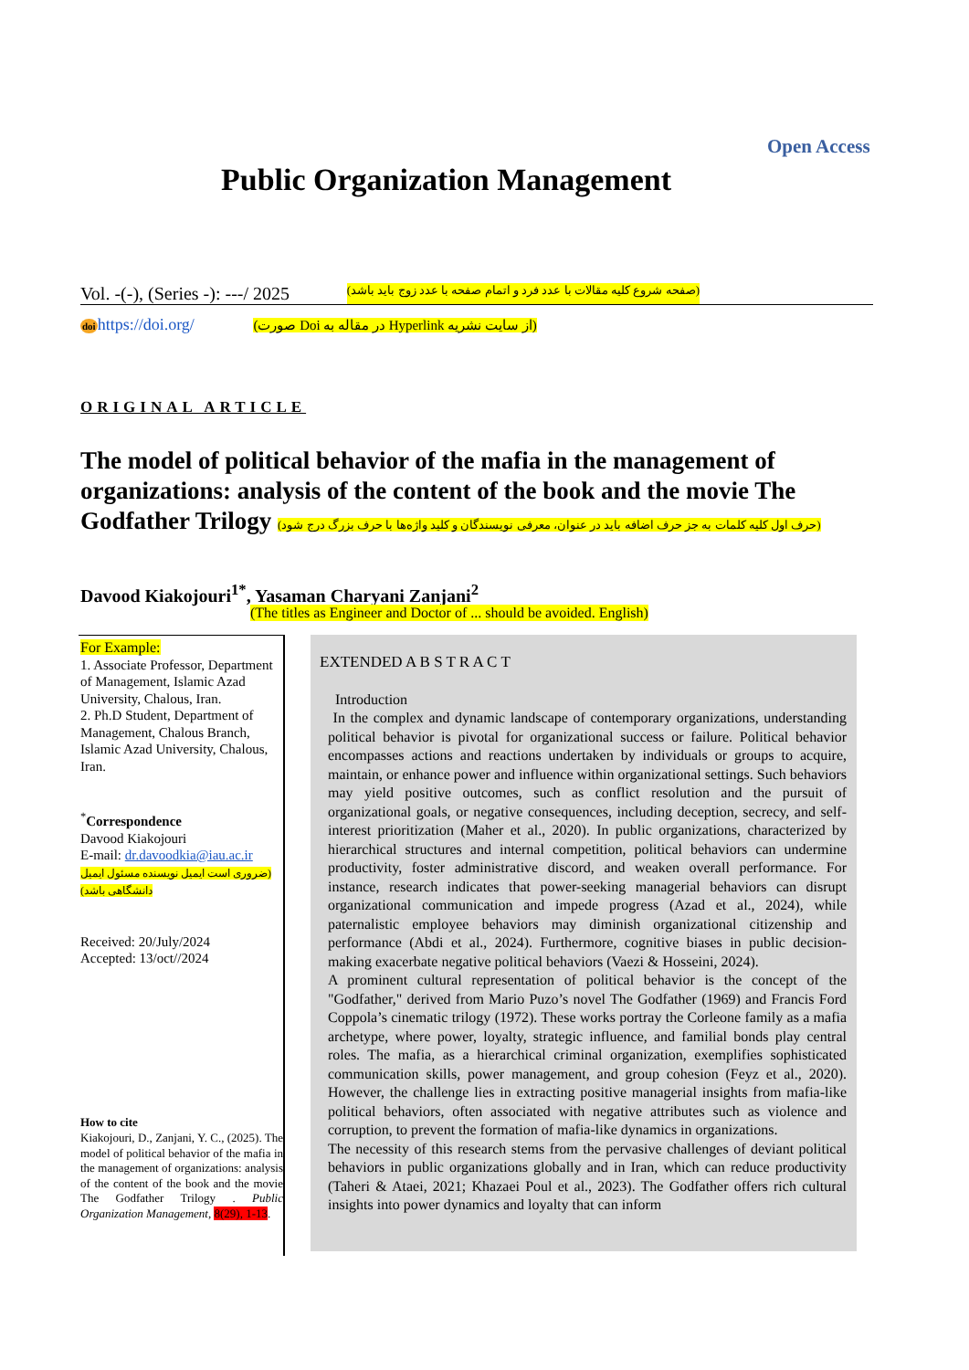Open Access
Public Organization Management
Vol. -(-), (Series -): ---/ 2025 (صفحه شروع کلیه مقالات با عدد فرد و اتمام صفحه با عدد زوج باید باشد)
doi https://doi.org/ (صورت Doi در مقاله به Hyperlink از سایت نشریه)
ORIGINAL ARTICLE
The model of political behavior of the mafia in the management of organizations: analysis of the content of the book and the movie The Godfather Trilogy (حرف اول کلیه کلمات به جز حرف اضافه باید در عنوان، معرفی نویسندگان و کلید واژه‌ها با حرف بزرگ درج شود)
Davood Kiakojouri<sup>1*</sup>, Yasaman Charyani Zanjani<sup>2</sup>
(The titles as Engineer and Doctor of ... should be avoided. English)
For Example:
1. Associate Professor, Department of Management, Islamic Azad University, Chalous, Iran.
2. Ph.D Student, Department of Management, Chalous Branch, Islamic Azad University, Chalous, Iran.
<sup>*</sup> Correspondence
Davood Kiakojouri
E-mail: dr.davoodkia@iau.ac.ir
(ضروری است ایمیل نویسنده مسئول ایمیل دانشگاهی باشد)
Received: 20/July/2024
Accepted: 13/oct//2024
How to cite
Kiakojouri, D., Zanjani, Y. C., (2025). The model of political behavior of the mafia in the management of organizations: analysis of the content of the book and the movie The Godfather Trilogy . Public Organization Management, 8(29), 1-13.
EXTENDED A B S T R A C T
Introduction
In the complex and dynamic landscape of contemporary organizations, understanding political behavior is pivotal for organizational success or failure. Political behavior encompasses actions and reactions undertaken by individuals or groups to acquire, maintain, or enhance power and influence within organizational settings. Such behaviors may yield positive outcomes, such as conflict resolution and the pursuit of organizational goals, or negative consequences, including deception, secrecy, and self-interest prioritization (Maher et al., 2020). In public organizations, characterized by hierarchical structures and internal competition, political behaviors can undermine productivity, foster administrative discord, and weaken overall performance. For instance, research indicates that power-seeking managerial behaviors can disrupt organizational communication and impede progress (Azad et al., 2024), while paternalistic employee behaviors may diminish organizational citizenship and performance (Abdi et al., 2024). Furthermore, cognitive biases in public decision-making exacerbate negative political behaviors (Vaezi & Hosseini, 2024).
A prominent cultural representation of political behavior is the concept of the "Godfather," derived from Mario Puzo’s novel The Godfather (1969) and Francis Ford Coppola’s cinematic trilogy (1972). These works portray the Corleone family as a mafia archetype, where power, loyalty, strategic influence, and familial bonds play central roles. The mafia, as a hierarchical criminal organization, exemplifies sophisticated communication skills, power management, and group cohesion (Feyz et al., 2020). However, the challenge lies in extracting positive managerial insights from mafia-like political behaviors, often associated with negative attributes such as violence and corruption, to prevent the formation of mafia-like dynamics in organizations.
The necessity of this research stems from the pervasive challenges of deviant political behaviors in public organizations globally and in Iran, which can reduce productivity (Taheri & Ataei, 2021; Khazaei Poul et al., 2023). The Godfather offers rich cultural insights into power dynamics and loyalty that can inform